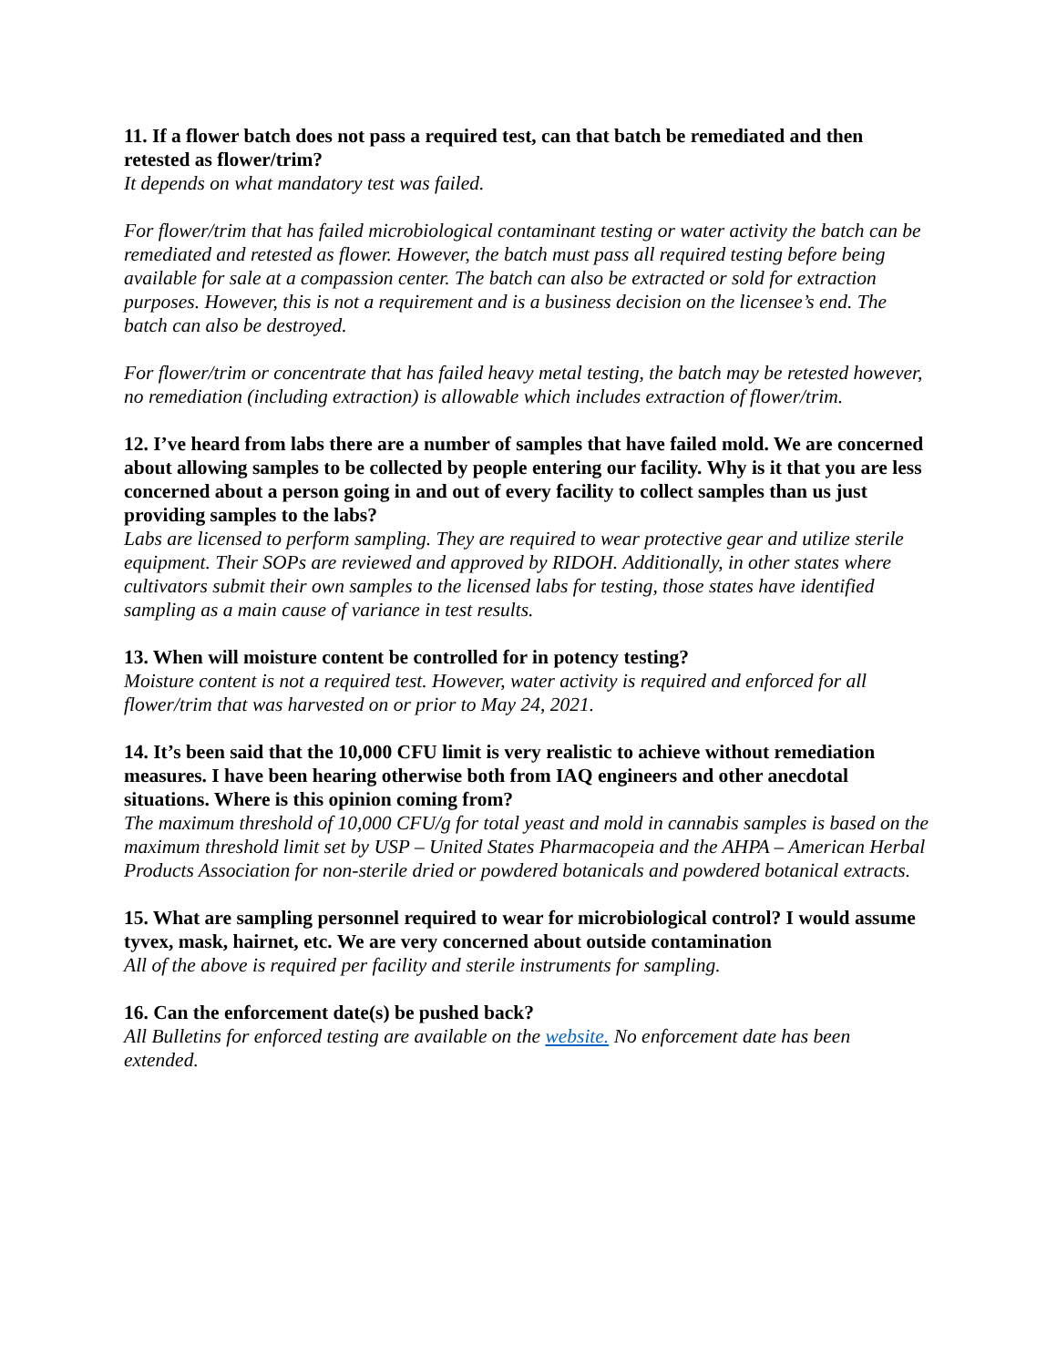11. If a flower batch does not pass a required test, can that batch be remediated and then retested as flower/trim?
It depends on what mandatory test was failed.
For flower/trim that has failed microbiological contaminant testing or water activity the batch can be remediated and retested as flower. However, the batch must pass all required testing before being available for sale at a compassion center. The batch can also be extracted or sold for extraction purposes. However, this is not a requirement and is a business decision on the licensee’s end. The batch can also be destroyed.
For flower/trim or concentrate that has failed heavy metal testing, the batch may be retested however, no remediation (including extraction) is allowable which includes extraction of flower/trim.
12. I’ve heard from labs there are a number of samples that have failed mold. We are concerned about allowing samples to be collected by people entering our facility. Why is it that you are less concerned about a person going in and out of every facility to collect samples than us just providing samples to the labs?
Labs are licensed to perform sampling. They are required to wear protective gear and utilize sterile equipment. Their SOPs are reviewed and approved by RIDOH. Additionally, in other states where cultivators submit their own samples to the licensed labs for testing, those states have identified sampling as a main cause of variance in test results.
13. When will moisture content be controlled for in potency testing?
Moisture content is not a required test. However, water activity is required and enforced for all flower/trim that was harvested on or prior to May 24, 2021.
14. It’s been said that the 10,000 CFU limit is very realistic to achieve without remediation measures. I have been hearing otherwise both from IAQ engineers and other anecdotal situations. Where is this opinion coming from?
The maximum threshold of 10,000 CFU/g for total yeast and mold in cannabis samples is based on the maximum threshold limit set by USP – United States Pharmacopeia and the AHPA – American Herbal Products Association for non-sterile dried or powdered botanicals and powdered botanical extracts.
15. What are sampling personnel required to wear for microbiological control? I would assume tyvex, mask, hairnet, etc. We are very concerned about outside contamination
All of the above is required per facility and sterile instruments for sampling.
16. Can the enforcement date(s) be pushed back?
All Bulletins for enforced testing are available on the website. No enforcement date has been extended.